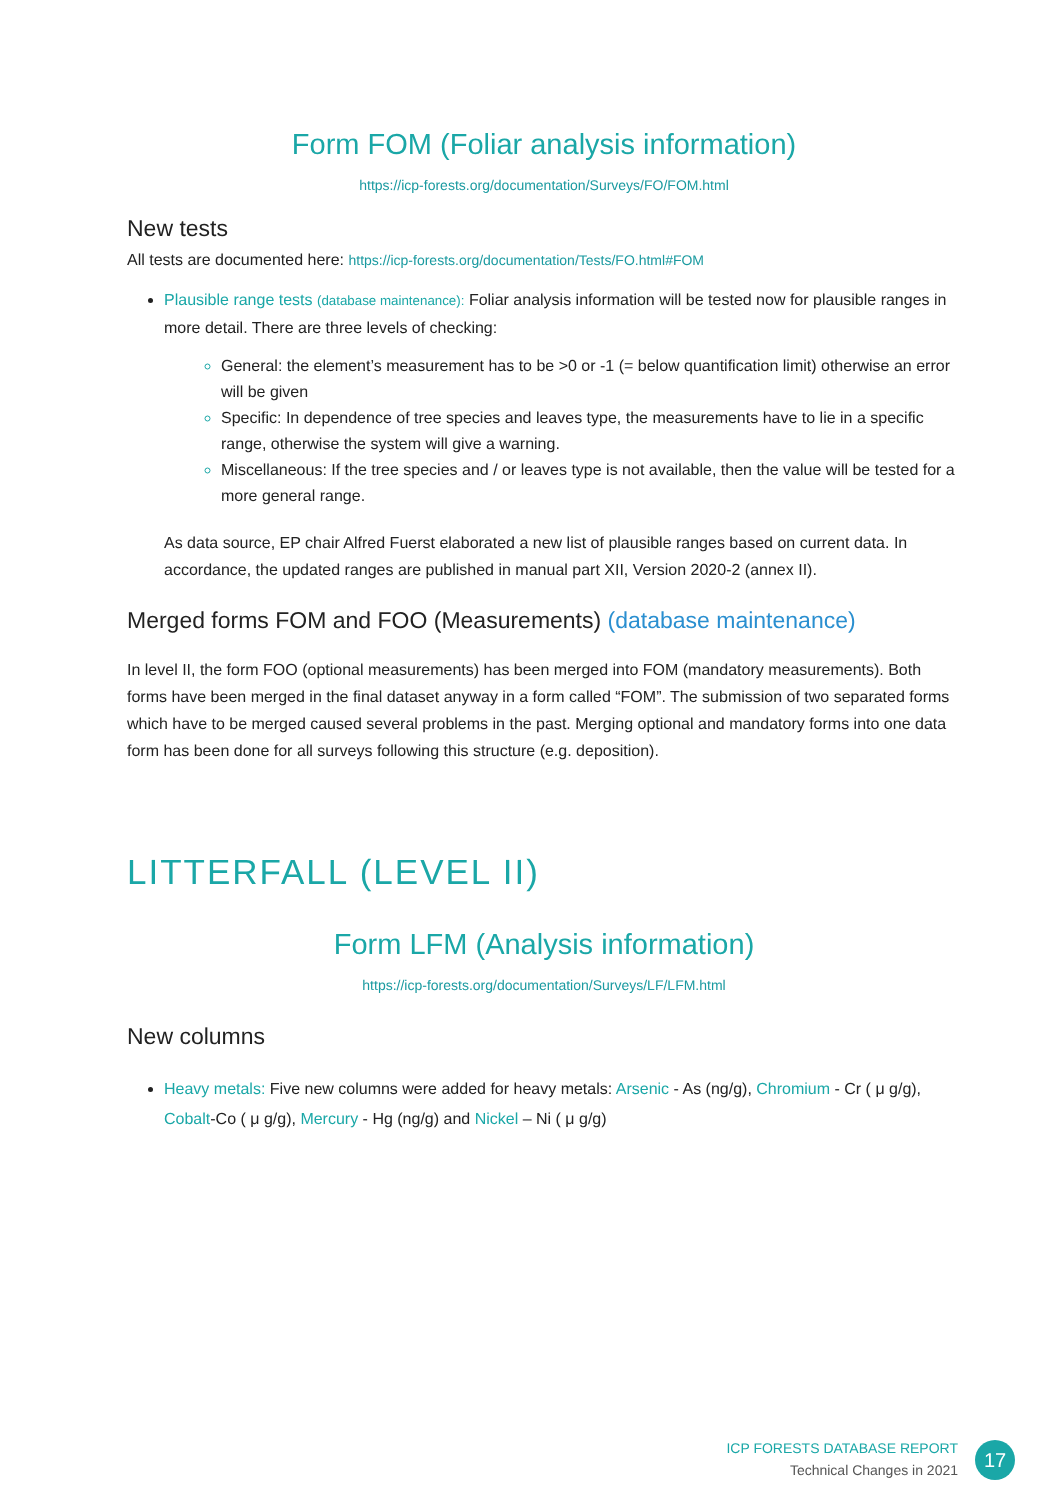Form FOM (Foliar analysis information)
https://icp-forests.org/documentation/Surveys/FO/FOM.html
New tests
All tests are documented here: https://icp-forests.org/documentation/Tests/FO.html#FOM
Plausible range tests (database maintenance): Foliar analysis information will be tested now for plausible ranges in more detail. There are three levels of checking:
General: the element’s measurement has to be >0 or -1 (= below quantification limit) otherwise an error will be given
Specific: In dependence of tree species and leaves type, the measurements have to lie in a specific range, otherwise the system will give a warning.
Miscellaneous: If the tree species and / or leaves type is not available, then the value will be tested for a more general range.
As data source, EP chair Alfred Fuerst elaborated a new list of plausible ranges based on current data. In accordance, the updated ranges are published in manual part XII, Version 2020-2 (annex II).
Merged forms FOM and FOO (Measurements) (database maintenance)
In level II, the form FOO (optional measurements) has been merged into FOM (mandatory measurements). Both forms have been merged in the final dataset anyway in a form called “FOM”. The submission of two separated forms which have to be merged caused several problems in the past. Merging optional and mandatory forms into one data form has been done for all surveys following this structure (e.g. deposition).
LITTERFALL (LEVEL II)
Form LFM (Analysis information)
https://icp-forests.org/documentation/Surveys/LF/LFM.html
New columns
Heavy metals: Five new columns were added for heavy metals: Arsenic - As (ng/g), Chromium - Cr ( μ g/g), Cobalt-Co ( μ g/g), Mercury - Hg (ng/g) and Nickel – Ni ( μ g/g)
ICP FORESTS DATABASE REPORT
Technical Changes in 2021
17